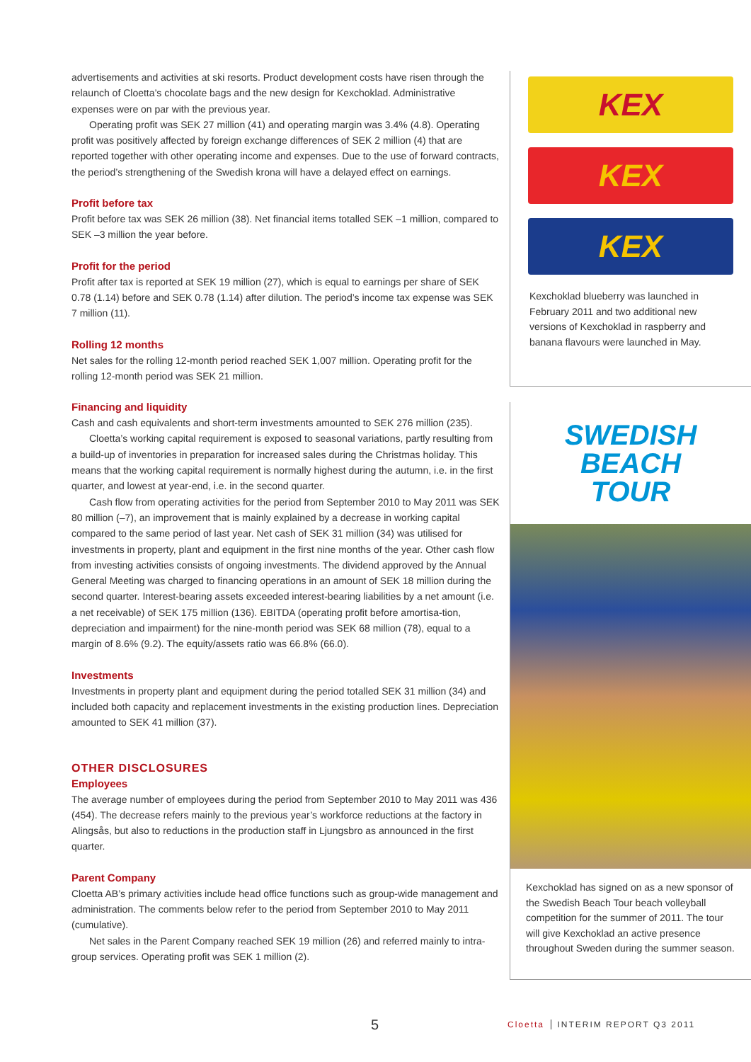advertisements and activities at ski resorts. Product development costs have risen through the relaunch of Cloetta’s chocolate bags and the new design for Kexchoklad. Administrative expenses were on par with the previous year.
Operating profit was SEK 27 million (41) and operating margin was 3.4% (4.8). Operating profit was positively affected by foreign exchange differences of SEK 2 million (4) that are reported together with other operating income and expenses. Due to the use of forward contracts, the period’s strengthening of the Swedish krona will have a delayed effect on earnings.
Profit before tax
Profit before tax was SEK 26 million (38). Net financial items totalled SEK –1 million, compared to SEK –3 million the year before.
Profit for the period
Profit after tax is reported at SEK 19 million (27), which is equal to earnings per share of SEK 0.78 (1.14) before and SEK 0.78 (1.14) after dilution. The period’s income tax expense was SEK 7 million (11).
Rolling 12 months
Net sales for the rolling 12-month period reached SEK 1,007 million. Operating profit for the rolling 12-month period was SEK 21 million.
Financing and liquidity
Cash and cash equivalents and short-term investments amounted to SEK 276 million (235).
Cloetta’s working capital requirement is exposed to seasonal variations, partly resulting from a build-up of inventories in preparation for increased sales during the Christmas holiday. This means that the working capital requirement is normally highest during the autumn, i.e. in the first quarter, and lowest at year-end, i.e. in the second quarter.
Cash flow from operating activities for the period from September 2010 to May 2011 was SEK 80 million (–7), an improvement that is mainly explained by a decrease in working capital compared to the same period of last year. Net cash of SEK 31 million (34) was utilised for investments in property, plant and equipment in the first nine months of the year. Other cash flow from investing activities consists of ongoing investments. The dividend approved by the Annual General Meeting was charged to financing operations in an amount of SEK 18 million during the second quarter. Interest-bearing assets exceeded interest-bearing liabilities by a net amount (i.e. a net receivable) of SEK 175 million (136). EBITDA (operating profit before amortisa-tion, depreciation and impairment) for the nine-month period was SEK 68 million (78), equal to a margin of 8.6% (9.2). The equity/assets ratio was 66.8% (66.0).
Investments
Investments in property plant and equipment during the period totalled SEK 31 million (34) and included both capacity and replacement investments in the existing production lines. Depreciation amounted to SEK 41 million (37).
OTHER DISCLOSURES
Employees
The average number of employees during the period from September 2010 to May 2011 was 436 (454). The decrease refers mainly to the previous year’s workforce reductions at the factory in Alingsås, but also to reductions in the production staff in Ljungsbro as announced in the first quarter.
Parent Company
Cloetta AB’s primary activities include head office functions such as group-wide management and administration. The comments below refer to the period from September 2010 to May 2011 (cumulative).
Net sales in the Parent Company reached SEK 19 million (26) and referred mainly to intra-group services. Operating profit was SEK 1 million (2).
KEX
KEX
KEX
Kexchoklad blueberry was launched in February 2011 and two additional new versions of Kexchoklad in raspberry and banana flavours were launched in May.
SWEDISH
BEACH
TOUR
Kexchoklad has signed on as a new sponsor of the Swedish Beach Tour beach volleyball competition for the summer of 2011. The tour will give Kexchoklad an active presence throughout Sweden during the summer season.
5 Cloetta INTERIM REPORT Q3 2011